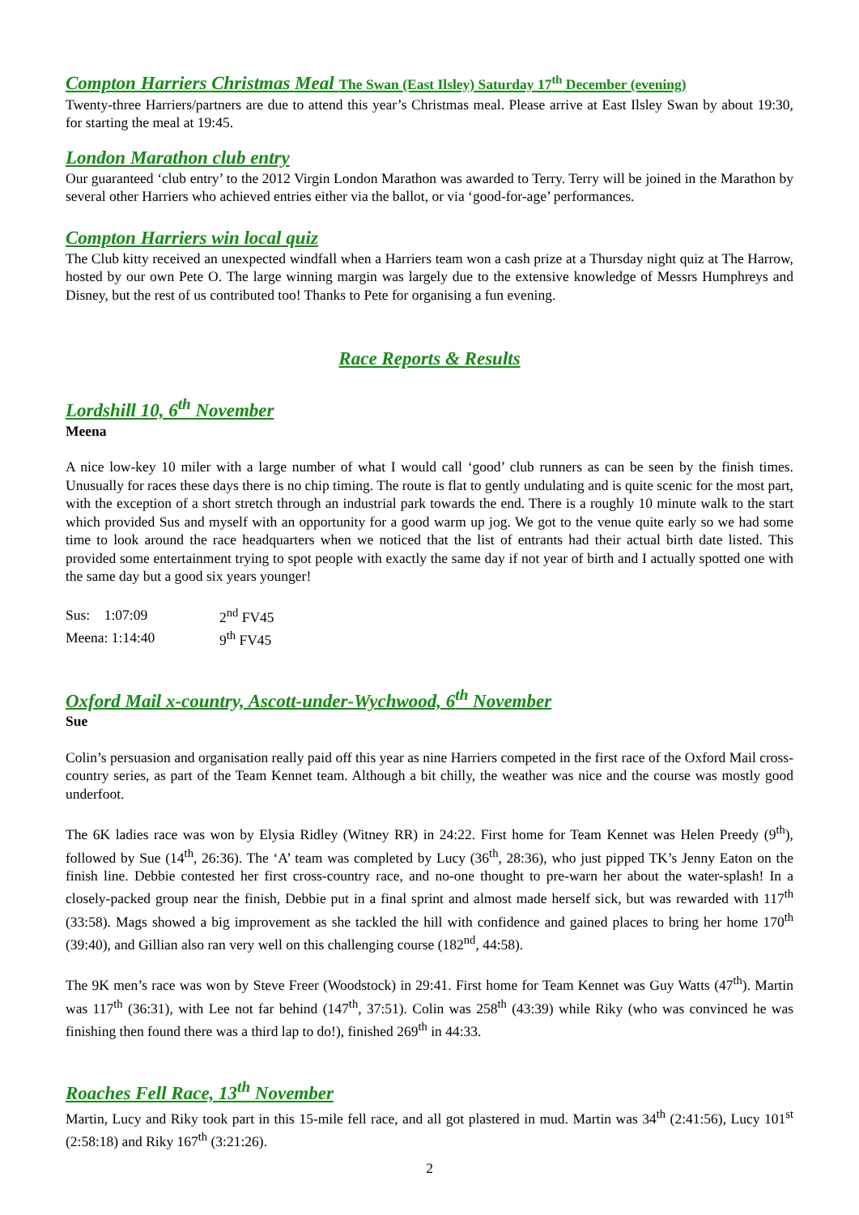Compton Harriers Christmas Meal The Swan (East Ilsley) Saturday 17<sup>th</sup> December (evening)
Twenty-three Harriers/partners are due to attend this year’s Christmas meal. Please arrive at East Ilsley Swan by about 19:30, for starting the meal at 19:45.
London Marathon club entry
Our guaranteed ‘club entry’ to the 2012 Virgin London Marathon was awarded to Terry. Terry will be joined in the Marathon by several other Harriers who achieved entries either via the ballot, or via ‘good-for-age’ performances.
Compton Harriers win local quiz
The Club kitty received an unexpected windfall when a Harriers team won a cash prize at a Thursday night quiz at The Harrow, hosted by our own Pete O. The large winning margin was largely due to the extensive knowledge of Messrs Humphreys and Disney, but the rest of us contributed too! Thanks to Pete for organising a fun evening.
Race Reports & Results
Lordshill 10, 6<sup>th</sup> November
Meena
A nice low-key 10 miler with a large number of what I would call ‘good’ club runners as can be seen by the finish times. Unusually for races these days there is no chip timing. The route is flat to gently undulating and is quite scenic for the most part, with the exception of a short stretch through an industrial park towards the end. There is a roughly 10 minute walk to the start which provided Sus and myself with an opportunity for a good warm up jog. We got to the venue quite early so we had some time to look around the race headquarters when we noticed that the list of entrants had their actual birth date listed. This provided some entertainment trying to spot people with exactly the same day if not year of birth and I actually spotted one with the same day but a good six years younger!
| Sus: 1:07:09 | 2<sup>nd</sup> FV45 |
| Meena: 1:14:40 | 9<sup>th</sup> FV45 |
Oxford Mail x-country, Ascott-under-Wychwood, 6<sup>th</sup> November
Sue
Colin’s persuasion and organisation really paid off this year as nine Harriers competed in the first race of the Oxford Mail cross-country series, as part of the Team Kennet team. Although a bit chilly, the weather was nice and the course was mostly good underfoot.
The 6K ladies race was won by Elysia Ridley (Witney RR) in 24:22. First home for Team Kennet was Helen Preedy (9<sup>th</sup>), followed by Sue (14<sup>th</sup>, 26:36). The ‘A’ team was completed by Lucy (36<sup>th</sup>, 28:36), who just pipped TK’s Jenny Eaton on the finish line. Debbie contested her first cross-country race, and no-one thought to pre-warn her about the water-splash! In a closely-packed group near the finish, Debbie put in a final sprint and almost made herself sick, but was rewarded with 117<sup>th</sup> (33:58). Mags showed a big improvement as she tackled the hill with confidence and gained places to bring her home 170<sup>th</sup> (39:40), and Gillian also ran very well on this challenging course (182<sup>nd</sup>, 44:58).
The 9K men’s race was won by Steve Freer (Woodstock) in 29:41. First home for Team Kennet was Guy Watts (47<sup>th</sup>). Martin was 117<sup>th</sup> (36:31), with Lee not far behind (147<sup>th</sup>, 37:51). Colin was 258<sup>th</sup> (43:39) while Riky (who was convinced he was finishing then found there was a third lap to do!), finished 269<sup>th</sup> in 44:33.
Roaches Fell Race, 13<sup>th</sup> November
Martin, Lucy and Riky took part in this 15-mile fell race, and all got plastered in mud. Martin was 34<sup>th</sup> (2:41:56), Lucy 101<sup>st</sup> (2:58:18) and Riky 167<sup>th</sup> (3:21:26).
2